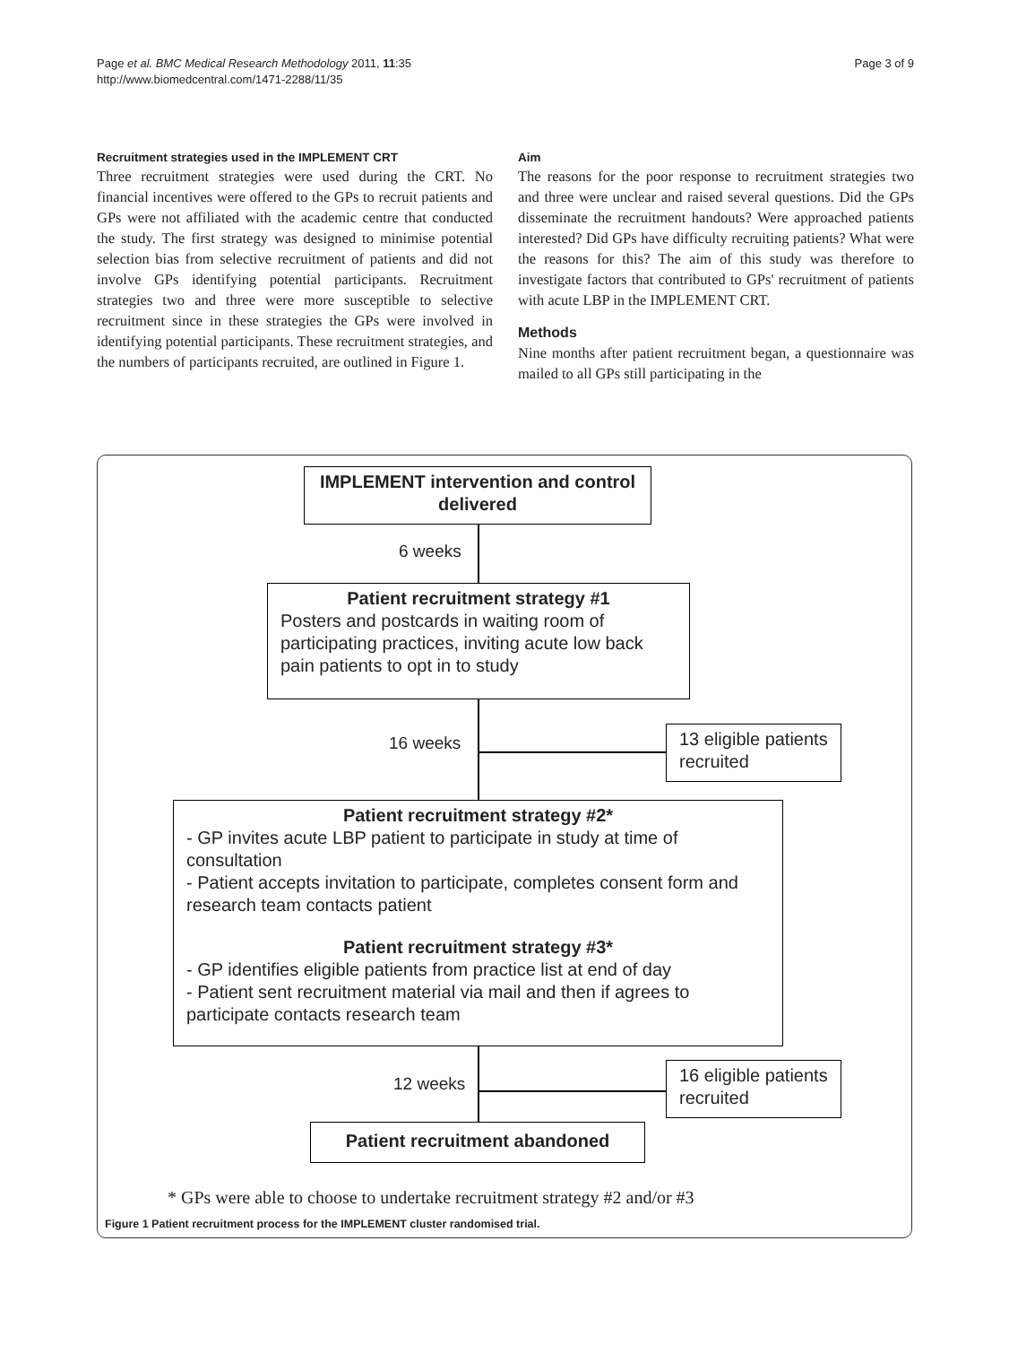Page et al. BMC Medical Research Methodology 2011, 11:35
http://www.biomedcentral.com/1471-2288/11/35
Page 3 of 9
Recruitment strategies used in the IMPLEMENT CRT
Three recruitment strategies were used during the CRT. No financial incentives were offered to the GPs to recruit patients and GPs were not affiliated with the academic centre that conducted the study. The first strategy was designed to minimise potential selection bias from selective recruitment of patients and did not involve GPs identifying potential participants. Recruitment strategies two and three were more susceptible to selective recruitment since in these strategies the GPs were involved in identifying potential participants. These recruitment strategies, and the numbers of participants recruited, are outlined in Figure 1.
Aim
The reasons for the poor response to recruitment strategies two and three were unclear and raised several questions. Did the GPs disseminate the recruitment handouts? Were approached patients interested? Did GPs have difficulty recruiting patients? What were the reasons for this? The aim of this study was therefore to investigate factors that contributed to GPs' recruitment of patients with acute LBP in the IMPLEMENT CRT.
Methods
Nine months after patient recruitment began, a questionnaire was mailed to all GPs still participating in the
IMPLEMENT intervention and control delivered
6 weeks
Patient recruitment strategy #1
Posters and postcards in waiting room of participating practices, inviting acute low back pain patients to opt in to study
16 weeks
13 eligible patients recruited
Patient recruitment strategy #2*
- GP invites acute LBP patient to participate in study at time of consultation
- Patient accepts invitation to participate, completes consent form and research team contacts patient
Patient recruitment strategy #3*
- GP identifies eligible patients from practice list at end of day
- Patient sent recruitment material via mail and then if agrees to participate contacts research team
12 weeks
16 eligible patients recruited
Patient recruitment abandoned
* GPs were able to choose to undertake recruitment strategy #2 and/or #3
Figure 1 Patient recruitment process for the IMPLEMENT cluster randomised trial.